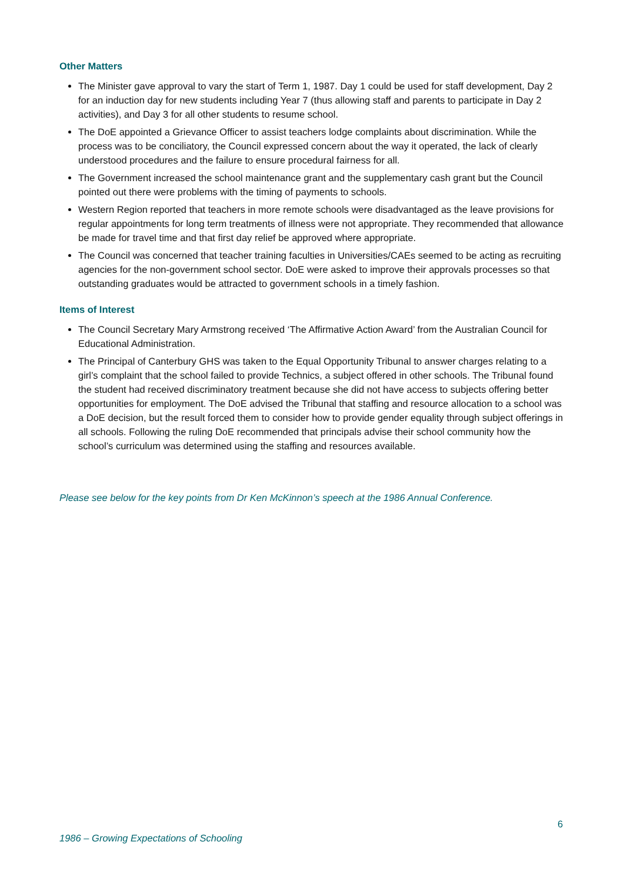Other Matters
The Minister gave approval to vary the start of Term 1, 1987. Day 1 could be used for staff development, Day 2 for an induction day for new students including Year 7 (thus allowing staff and parents to participate in Day 2 activities), and Day 3 for all other students to resume school.
The DoE appointed a Grievance Officer to assist teachers lodge complaints about discrimination. While the process was to be conciliatory, the Council expressed concern about the way it operated, the lack of clearly understood procedures and the failure to ensure procedural fairness for all.
The Government increased the school maintenance grant and the supplementary cash grant but the Council pointed out there were problems with the timing of payments to schools.
Western Region reported that teachers in more remote schools were disadvantaged as the leave provisions for regular appointments for long term treatments of illness were not appropriate. They recommended that allowance be made for travel time and that first day relief be approved where appropriate.
The Council was concerned that teacher training faculties in Universities/CAEs seemed to be acting as recruiting agencies for the non-government school sector. DoE were asked to improve their approvals processes so that outstanding graduates would be attracted to government schools in a timely fashion.
Items of Interest
The Council Secretary Mary Armstrong received ‘The Affirmative Action Award’ from the Australian Council for Educational Administration.
The Principal of Canterbury GHS was taken to the Equal Opportunity Tribunal to answer charges relating to a girl’s complaint that the school failed to provide Technics, a subject offered in other schools. The Tribunal found the student had received discriminatory treatment because she did not have access to subjects offering better opportunities for employment. The DoE advised the Tribunal that staffing and resource allocation to a school was a DoE decision, but the result forced them to consider how to provide gender equality through subject offerings in all schools. Following the ruling DoE recommended that principals advise their school community how the school’s curriculum was determined using the staffing and resources available.
Please see below for the key points from Dr Ken McKinnon’s speech at the 1986 Annual Conference.
6
1986 – Growing Expectations of Schooling